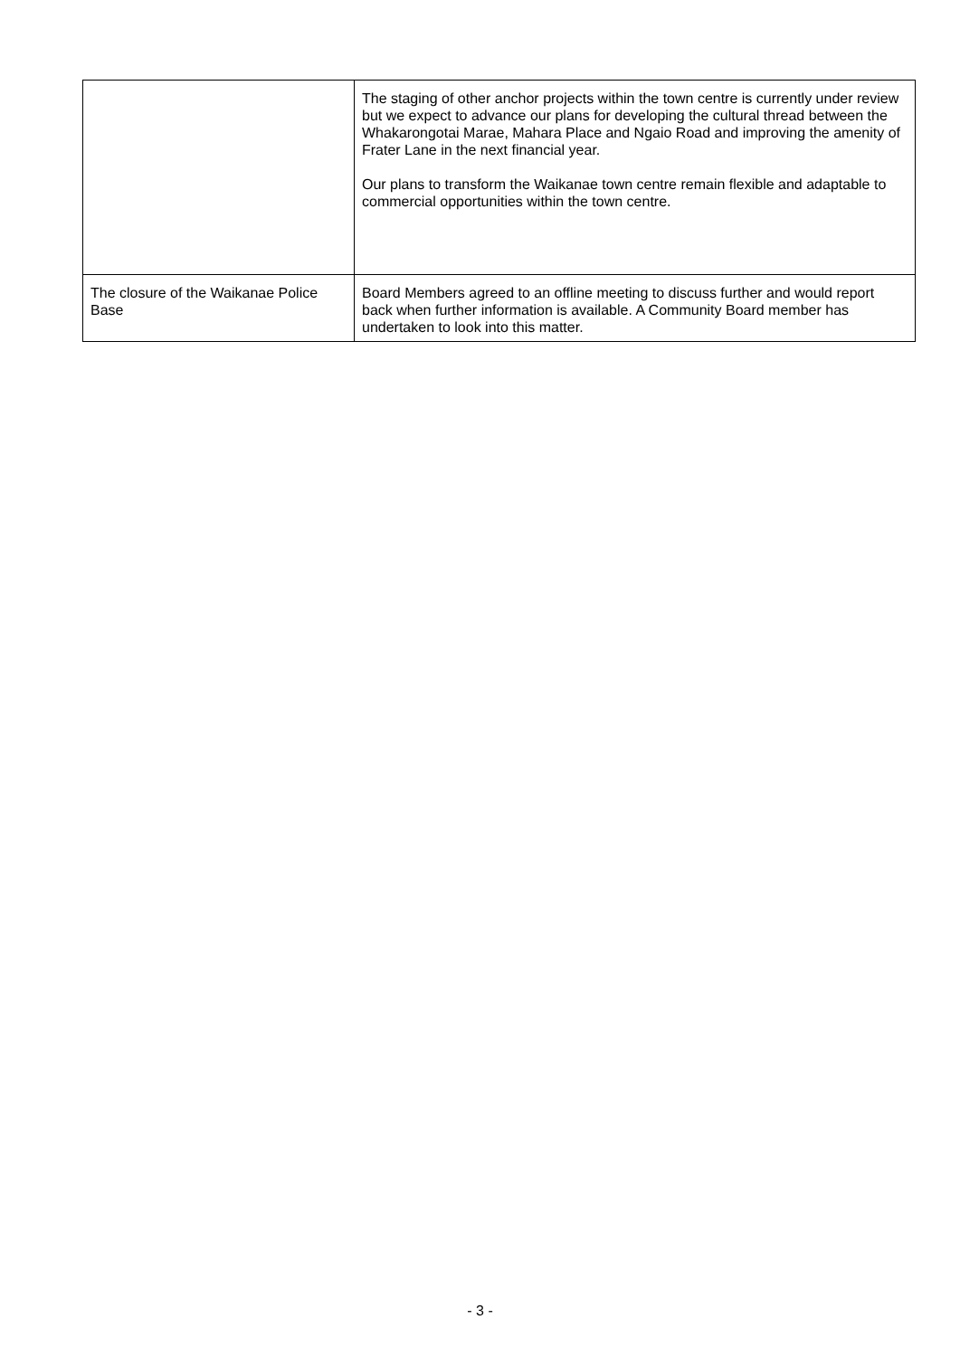| | The staging of other anchor projects within the town centre is currently under review but we expect to advance our plans for developing the cultural thread between the Whakarongotai Marae, Mahara Place and Ngaio Road and improving the amenity of Frater Lane in the next financial year. Our plans to transform the Waikanae town centre remain flexible and adaptable to commercial opportunities within the town centre. |
| The closure of the Waikanae Police Base | Board Members agreed to an offline meeting to discuss further and would report back when further information is available. A Community Board member has undertaken to look into this matter. |
- 3 -